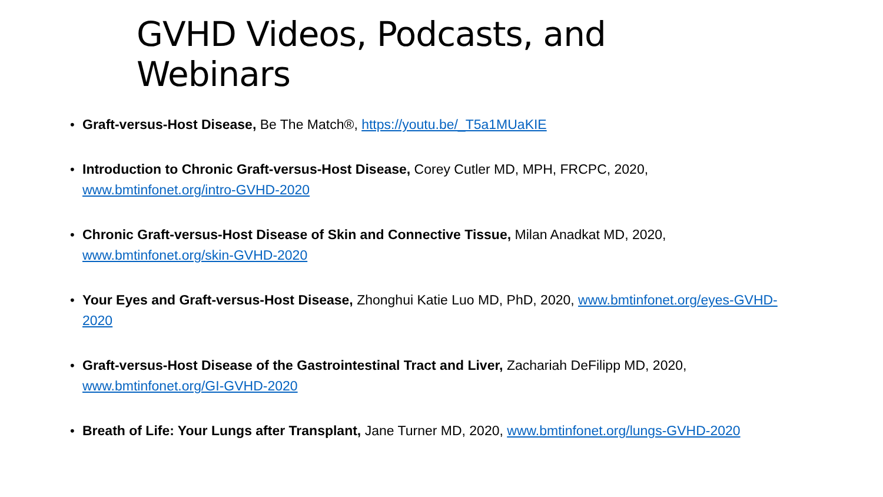GVHD Videos, Podcasts, and Webinars
• Graft-versus-Host Disease, Be The Match®, https://youtu.be/_T5a1MUaKIE
• Introduction to Chronic Graft-versus-Host Disease, Corey Cutler MD, MPH, FRCPC, 2020,
www.bmtinfonet.org/intro-GVHD-2020
• Chronic Graft-versus-Host Disease of Skin and Connective Tissue, Milan Anadkat MD, 2020,
www.bmtinfonet.org/skin-GVHD-2020
• Your Eyes and Graft-versus-Host Disease, Zhonghui Katie Luo MD, PhD, 2020, www.bmtinfonet.org/eyes-GVHD-2020
• Graft-versus-Host Disease of the Gastrointestinal Tract and Liver, Zachariah DeFilipp MD, 2020,
www.bmtinfonet.org/GI-GVHD-2020
• Breath of Life: Your Lungs after Transplant, Jane Turner MD, 2020, www.bmtinfonet.org/lungs-GVHD-2020